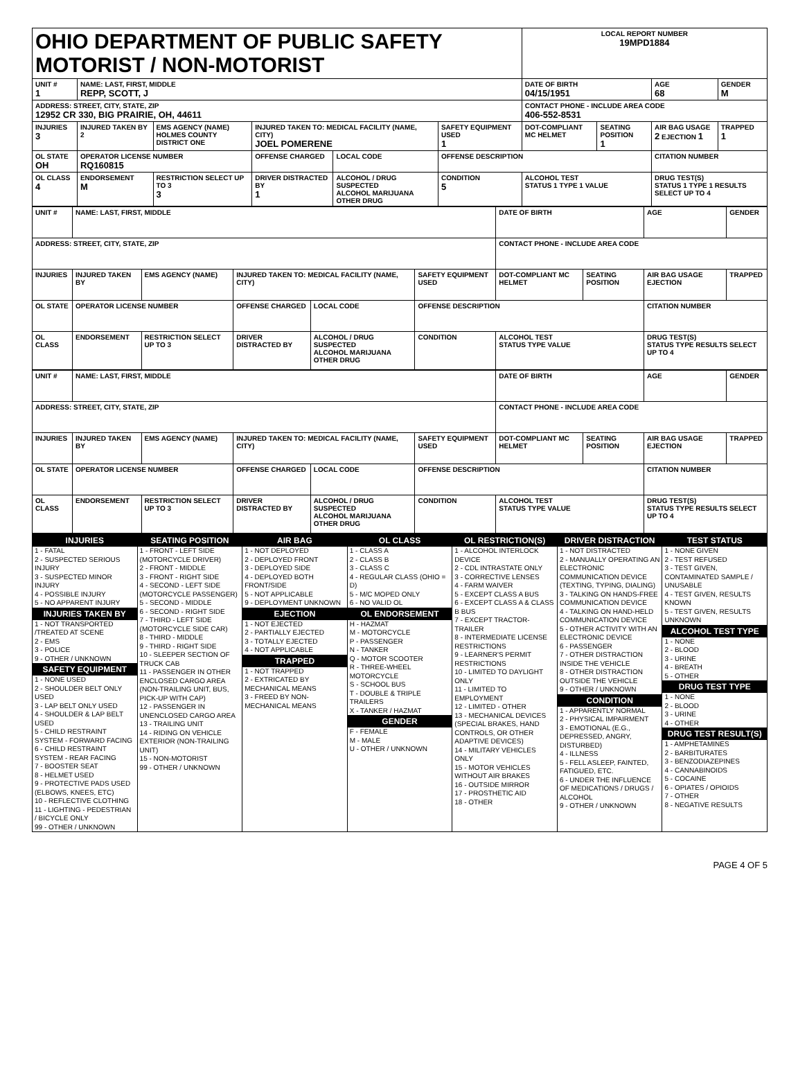| OHIO DEPARTMENT OF PUBLIC SAFETY MOTORIST / NON-MOTORIST | | | | | | | LOCAL REPORT NUMBER 19MPD1884 | | | |
| UNIT # 1 | NAME: LAST, FIRST, MIDDLE REPP, SCOTT, J | | | | | | DATE OF BIRTH 04/15/1951 | | AGE 68 | GENDER M |
| ADDRESS: STREET, CITY, STATE, ZIP 12952 CR 330, BIG PRAIRIE, OH, 44611 | | | | | | | CONTACT PHONE - INCLUDE AREA CODE 406-552-8531 | | | |
| INJURIES 3 | INJURED TAKEN BY 2 | EMS AGENCY (NAME) HOLMES COUNTY DISTRICT ONE | INJURED TAKEN TO: MEDICAL FACILITY (NAME, CITY) JOEL POMERENE | | | SAFETY EQUIPMENT USED 1 | DOT-COMPLIANT MC HELMET | SEATING POSITION 1 | AIR BAG USAGE 2 EJECTION 1 | TRAPPED 1 |
| OL STATE OH | OPERATOR LICENSE NUMBER RQ160815 | | OFFENSE CHARGED | | LOCAL CODE | OFFENSE DESCRIPTION | | | CITATION NUMBER | |
| OL CLASS 4 | ENDORSEMENT M | RESTRICTION SELECT UP TO 3 3 | DRIVER DISTRACTED BY 1 | ALCOHOL / DRUG SUSPECTED ALCOHOL MARIJUANA OTHER DRUG | | CONDITION 5 | ALCOHOL TEST STATUS 1 TYPE 1 VALUE | | DRUG TEST(S) STATUS 1 TYPE 1 RESULTS SELECT UP TO 4 | |
| UNIT # | NAME: LAST, FIRST, MIDDLE | | | | | | DATE OF BIRTH | | AGE | GENDER |
| ADDRESS: STREET, CITY, STATE, ZIP | | | | | | | CONTACT PHONE - INCLUDE AREA CODE | | | |
| INJURIES | INJURED TAKEN BY | EMS AGENCY (NAME) | INJURED TAKEN TO: MEDICAL FACILITY (NAME, CITY) | | | SAFETY EQUIPMENT USED | DOT-COMPLIANT MC HELMET | SEATING POSITION | AIR BAG USAGE EJECTION | TRAPPED |
| OL STATE | OPERATOR LICENSE NUMBER | | OFFENSE CHARGED | | LOCAL CODE | OFFENSE DESCRIPTION | | | CITATION NUMBER | |
| OL CLASS | ENDORSEMENT | RESTRICTION SELECT UP TO 3 | DRIVER DISTRACTED BY | ALCOHOL / DRUG SUSPECTED ALCOHOL MARIJUANA OTHER DRUG | | CONDITION | ALCOHOL TEST STATUS TYPE VALUE | | DRUG TEST(S) STATUS TYPE RESULTS SELECT UP TO 4 | |
| UNIT # | NAME: LAST, FIRST, MIDDLE | | | | | | DATE OF BIRTH | | AGE | GENDER |
| ADDRESS: STREET, CITY, STATE, ZIP | | | | | | | CONTACT PHONE - INCLUDE AREA CODE | | | |
| INJURIES | INJURED TAKEN BY | EMS AGENCY (NAME) | INJURED TAKEN TO: MEDICAL FACILITY (NAME, CITY) | | | SAFETY EQUIPMENT USED | DOT-COMPLIANT MC HELMET | SEATING POSITION | AIR BAG USAGE EJECTION | TRAPPED |
| OL STATE | OPERATOR LICENSE NUMBER | | OFFENSE CHARGED | | LOCAL CODE | OFFENSE DESCRIPTION | | | CITATION NUMBER | |
| OL CLASS | ENDORSEMENT | RESTRICTION SELECT UP TO 3 | DRIVER DISTRACTED BY | ALCOHOL / DRUG SUSPECTED ALCOHOL MARIJUANA OTHER DRUG | | CONDITION | ALCOHOL TEST STATUS TYPE VALUE | | DRUG TEST(S) STATUS TYPE RESULTS SELECT UP TO 4 | |
INJURIES
1 - FATAL
2 - SUSPECTED SERIOUS INJURY
3 - SUSPECTED MINOR INJURY
4 - POSSIBLE INJURY
5 - NO APPARENT INJURY
INJURIES TAKEN BY
1 - NOT TRANSPORTED /TREATED AT SCENE
2 - EMS
3 - POLICE
9 - OTHER / UNKNOWN
SAFETY EQUIPMENT
1 - NONE USED
2 - SHOULDER BELT ONLY USED
3 - LAP BELT ONLY USED
4 - SHOULDER & LAP BELT USED
5 - CHILD RESTRAINT SYSTEM - FORWARD FACING
6 - CHILD RESTRAINT SYSTEM - REAR FACING
7 - BOOSTER SEAT
8 - HELMET USED
9 - PROTECTIVE PADS USED (ELBOWS, KNEES, ETC)
10 - REFLECTIVE CLOTHING
11 - LIGHTING - PEDESTRIAN / BICYCLE ONLY
99 - OTHER / UNKNOWN
SEATING POSITION
1 - FRONT - LEFT SIDE (MOTORCYCLE DRIVER)
2 - FRONT - MIDDLE
3 - FRONT - RIGHT SIDE
4 - SECOND - LEFT SIDE (MOTORCYCLE PASSENGER)
5 - SECOND - MIDDLE
6 - SECOND - RIGHT SIDE
7 - THIRD - LEFT SIDE (MOTORCYCLE SIDE CAR)
8 - THIRD - MIDDLE
9 - THIRD - RIGHT SIDE
10 - SLEEPER SECTION OF TRUCK CAB
11 - PASSENGER IN OTHER ENCLOSED CARGO AREA (NON-TRAILING UNIT, BUS, PICK-UP WITH CAP)
12 - PASSENGER IN UNENCLOSED CARGO AREA
13 - TRAILING UNIT
14 - RIDING ON VEHICLE EXTERIOR (NON-TRAILING UNIT)
15 - NON-MOTORIST
99 - OTHER / UNKNOWN
AIR BAG
1 - NOT DEPLOYED
2 - DEPLOYED FRONT
3 - DEPLOYED SIDE
4 - DEPLOYED BOTH FRONT/SIDE
5 - NOT APPLICABLE
9 - DEPLOYMENT UNKNOWN
EJECTION
1 - NOT EJECTED
2 - PARTIALLY EJECTED
3 - TOTALLY EJECTED
4 - NOT APPLICABLE
TRAPPED
1 - NOT TRAPPED
2 - EXTRICATED BY MECHANICAL MEANS
3 - FREED BY NON-MECHANICAL MEANS
OL CLASS
1 - CLASS A
2 - CLASS B
3 - CLASS C
4 - REGULAR CLASS (OHIO = D)
5 - M/C MOPED ONLY
6 - NO VALID OL
OL ENDORSEMENT
H - HAZMAT
M - MOTORCYCLE
P - PASSENGER
N - TANKER
Q - MOTOR SCOOTER
R - THREE-WHEEL MOTORCYCLE
S - SCHOOL BUS
T - DOUBLE & TRIPLE TRAILERS
X - TANKER / HAZMAT
GENDER
F - FEMALE
M - MALE
U - OTHER / UNKNOWN
OL RESTRICTION(S)
1 - ALCOHOL INTERLOCK DEVICE
2 - CDL INTRASTATE ONLY
3 - CORRECTIVE LENSES
4 - FARM WAIVER
5 - EXCEPT CLASS A BUS
6 - EXCEPT CLASS A & CLASS B BUS
7 - EXCEPT TRACTOR-TRAILER
8 - INTERMEDIATE LICENSE RESTRICTIONS
9 - LEARNER'S PERMIT RESTRICTIONS
10 - LIMITED TO DAYLIGHT ONLY
11 - LIMITED TO EMPLOYMENT
12 - LIMITED - OTHER
13 - MECHANICAL DEVICES (SPECIAL BRAKES, HAND CONTROLS, OR OTHER ADAPTIVE DEVICES)
14 - MILITARY VEHICLES ONLY
15 - MOTOR VEHICLES WITHOUT AIR BRAKES
16 - OUTSIDE MIRROR
17 - PROSTHETIC AID
18 - OTHER
DRIVER DISTRACTION
1 - NOT DISTRACTED
2 - MANUALLY OPERATING AN ELECTRONIC COMMUNICATION DEVICE (TEXTING, TYPING, DIALING)
3 - TALKING ON HANDS-FREE COMMUNICATION DEVICE
4 - TALKING ON HAND-HELD COMMUNICATION DEVICE
5 - OTHER ACTIVITY WITH AN ELECTRONIC DEVICE
6 - PASSENGER
7 - OTHER DISTRACTION INSIDE THE VEHICLE
8 - OTHER DISTRACTION OUTSIDE THE VEHICLE
9 - OTHER / UNKNOWN
CONDITION
1 - APPARENTLY NORMAL
2 - PHYSICAL IMPAIRMENT
3 - EMOTIONAL (E.G., DEPRESSED, ANGRY, DISTURBED)
4 - ILLNESS
5 - FELL ASLEEP, FAINTED, FATIGUED, ETC.
6 - UNDER THE INFLUENCE OF MEDICATIONS / DRUGS / ALCOHOL
9 - OTHER / UNKNOWN
TEST STATUS
1 - NONE GIVEN
2 - TEST REFUSED
3 - TEST GIVEN, CONTAMINATED SAMPLE / UNUSABLE
4 - TEST GIVEN, RESULTS KNOWN
5 - TEST GIVEN, RESULTS UNKNOWN
ALCOHOL TEST TYPE
1 - NONE
2 - BLOOD
3 - URINE
4 - BREATH
5 - OTHER
DRUG TEST TYPE
1 - NONE
2 - BLOOD
3 - URINE
4 - OTHER
DRUG TEST RESULT(S)
1 - AMPHETAMINES
2 - BARBITURATES
3 - BENZODIAZEPINES
4 - CANNABINOIDS
5 - COCAINE
6 - OPIATES / OPIOIDS
7 - OTHER
8 - NEGATIVE RESULTS
PAGE 4 OF 5